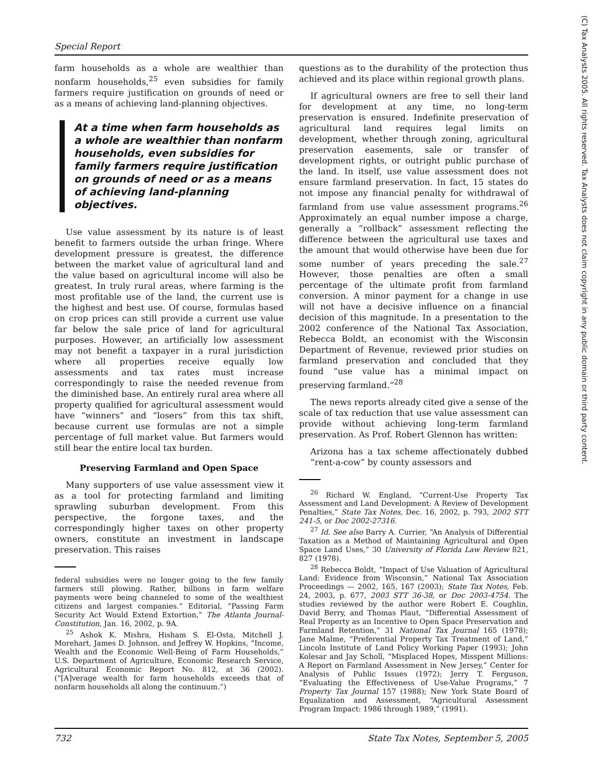Special Report
farm households as a whole are wealthier than nonfarm households,<sup>25</sup> even subsidies for family farmers require justification on grounds of need or as a means of achieving land-planning objectives.
At a time when farm households as a whole are wealthier than nonfarm households, even subsidies for family farmers require justification on grounds of need or as a means of achieving land-planning objectives.
Use value assessment by its nature is of least benefit to farmers outside the urban fringe. Where development pressure is greatest, the difference between the market value of agricultural land and the value based on agricultural income will also be greatest. In truly rural areas, where farming is the most profitable use of the land, the current use is the highest and best use. Of course, formulas based on crop prices can still provide a current use value far below the sale price of land for agricultural purposes. However, an artificially low assessment may not benefit a taxpayer in a rural jurisdiction where all properties receive equally low assessments and tax rates must increase correspondingly to raise the needed revenue from the diminished base. An entirely rural area where all property qualified for agricultural assessment would have “winners” and “losers” from this tax shift, because current use formulas are not a simple percentage of full market value. But farmers would still bear the entire local tax burden.
Preserving Farmland and Open Space
Many supporters of use value assessment view it as a tool for protecting farmland and limiting sprawling suburban development. From this perspective, the forgone taxes, and the correspondingly higher taxes on other property owners, constitute an investment in landscape preservation. This raises
federal subsidies were no longer going to the few family farmers still plowing. Rather, billions in farm welfare payments were being channeled to some of the wealthiest citizens and largest companies.” Editorial, “Passing Farm Security Act Would Extend Extortion,” The Atlanta Journal-Constitution, Jan. 16, 2002, p. 9A.
<sup>25</sup> Ashok K. Mishra, Hisham S. El-Osta, Mitchell J. Morehart, James D. Johnson, and Jeffrey W. Hopkins, “Income, Wealth and the Economic Well-Being of Farm Households,” U.S. Department of Agriculture, Economic Research Service, Agricultural Economic Report No. 812, at 36 (2002). (“[A]verage wealth for farm households exceeds that of nonfarm households all along the continuum.”)
questions as to the durability of the protection thus achieved and its place within regional growth plans.
If agricultural owners are free to sell their land for development at any time, no long-term preservation is ensured. Indefinite preservation of agricultural land requires legal limits on development, whether through zoning, agricultural preservation easements, sale or transfer of development rights, or outright public purchase of the land. In itself, use value assessment does not ensure farmland preservation. In fact, 15 states do not impose any financial penalty for withdrawal of farmland from use value assessment programs.<sup>26</sup> Approximately an equal number impose a charge, generally a “rollback” assessment reflecting the difference between the agricultural use taxes and the amount that would otherwise have been due for some number of years preceding the sale.<sup>27</sup> However, those penalties are often a small percentage of the ultimate profit from farmland conversion. A minor payment for a change in use will not have a decisive influence on a financial decision of this magnitude. In a presentation to the 2002 conference of the National Tax Association, Rebecca Boldt, an economist with the Wisconsin Department of Revenue, reviewed prior studies on farmland preservation and concluded that they found “use value has a minimal impact on preserving farmland.”<sup>28</sup>
The news reports already cited give a sense of the scale of tax reduction that use value assessment can provide without achieving long-term farmland preservation. As Prof. Robert Glennon has written:
Arizona has a tax scheme affectionately dubbed “rent-a-cow” by county assessors and
<sup>26</sup> Richard W. England, “Current-Use Property Tax Assessment and Land Development: A Review of Development Penalties,” State Tax Notes, Dec. 16, 2002, p. 793, 2002 STT 241-5, or Doc 2002-27316.
<sup>27</sup> Id. See also Barry A. Currier, “An Analysis of Differential Taxation as a Method of Maintaining Agricultural and Open Space Land Uses,” 30 University of Florida Law Review 821, 827 (1978).
<sup>28</sup> Rebecca Boldt, “Impact of Use Valuation of Agricultural Land: Evidence from Wisconsin,” National Tax Association Proceedings — 2002, 165, 167 (2003); State Tax Notes, Feb. 24, 2003, p. 677, 2003 STT 36-38, or Doc 2003-4754. The studies reviewed by the author were Robert E. Coughlin, David Berry, and Thomas Plaut, “Differential Assessment of Real Property as an Incentive to Open Space Preservation and Farmland Retention,” 31 National Tax Journal 165 (1978); Jane Malme, “Preferential Property Tax Treatment of Land,” Lincoln Institute of Land Policy Working Paper (1993); John Kolesar and Jay Scholl, “Misplaced Hopes, Misspent Millions: A Report on Farmland Assessment in New Jersey,” Center for Analysis of Public Issues (1972); Jerry T. Ferguson, “Evaluating the Effectiveness of Use-Value Programs,” 7 Property Tax Journal 157 (1988); New York State Board of Equalization and Assessment, “Agricultural Assessment Program Impact: 1986 through 1989,” (1991).
732 State Tax Notes, September 5, 2005
(C) Tax Analysts 2005. All rights reserved. Tax Analysts does not claim copyright in any public domain or third party content.